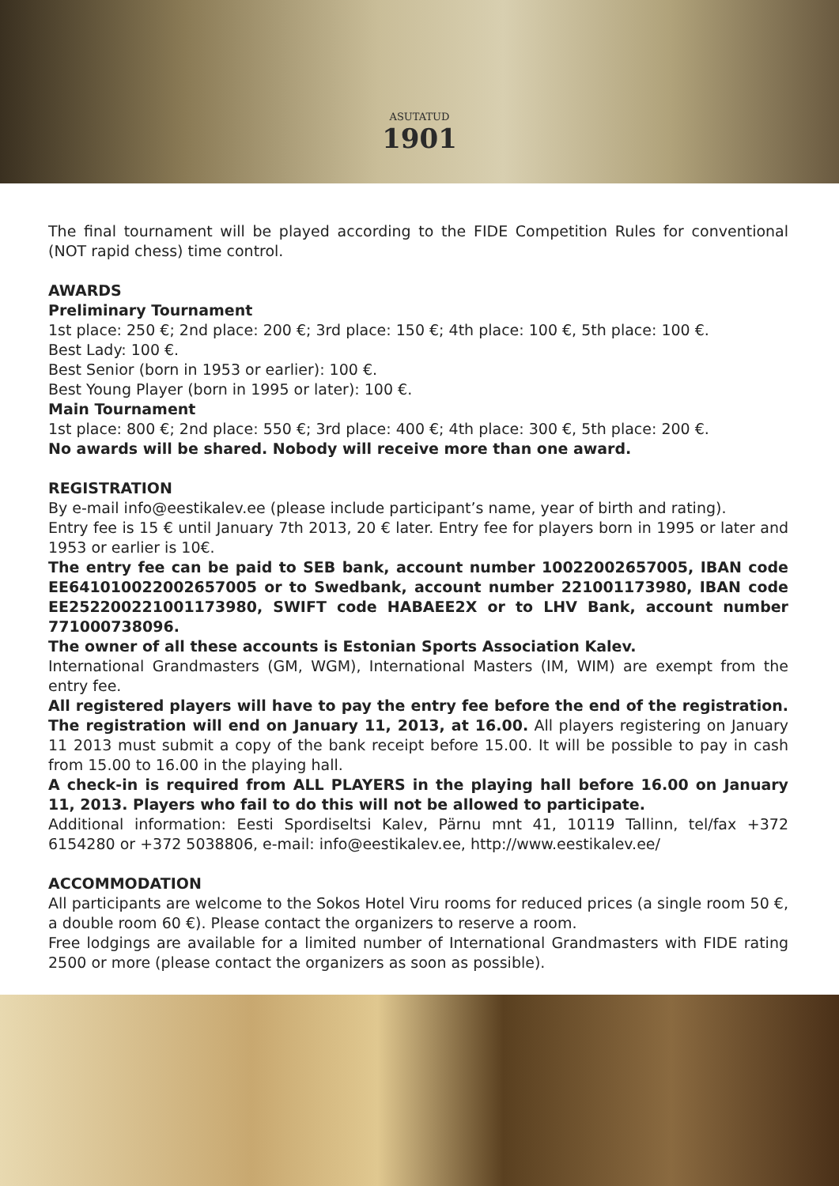ASUTATUD
1901
The final tournament will be played according to the FIDE Competition Rules for conventional (NOT rapid chess) time control.
AWARDS
Preliminary Tournament
1st place: 250 €; 2nd place: 200 €; 3rd place: 150 €; 4th place: 100 €, 5th place: 100 €.
Best Lady: 100 €.
Best Senior (born in 1953 or earlier): 100 €.
Best Young Player (born in 1995 or later): 100 €.
Main Tournament
1st place: 800 €; 2nd place: 550 €; 3rd place: 400 €; 4th place: 300 €, 5th place: 200 €.
No awards will be shared. Nobody will receive more than one award.
REGISTRATION
By e-mail info@eestikalev.ee (please include participant’s name, year of birth and rating).
Entry fee is 15 € until January 7th 2013, 20 € later. Entry fee for players born in 1995 or later and 1953 or earlier is 10€.
The entry fee can be paid to SEB bank, account number 10022002657005, IBAN code EE641010022002657005 or to Swedbank, account number 221001173980, IBAN code EE252200221001173980, SWIFT code HABAEE2X or to LHV Bank, account number 771000738096.
The owner of all these accounts is Estonian Sports Association Kalev.
International Grandmasters (GM, WGM), International Masters (IM, WIM) are exempt from the entry fee.
All registered players will have to pay the entry fee before the end of the registration. The registration will end on January 11, 2013, at 16.00. All players registering on January 11 2013 must submit a copy of the bank receipt before 15.00. It will be possible to pay in cash from 15.00 to 16.00 in the playing hall.
A check-in is required from ALL PLAYERS in the playing hall before 16.00 on January 11, 2013. Players who fail to do this will not be allowed to participate.
Additional information: Eesti Spordiseltsi Kalev, Pärnu mnt 41, 10119 Tallinn, tel/fax +372 6154280 or +372 5038806, e-mail: info@eestikalev.ee, http://www.eestikalev.ee/
ACCOMMODATION
All participants are welcome to the Sokos Hotel Viru rooms for reduced prices (a single room 50 €, a double room 60 €). Please contact the organizers to reserve a room.
Free lodgings are available for a limited number of International Grandmasters with FIDE rating 2500 or more (please contact the organizers as soon as possible).